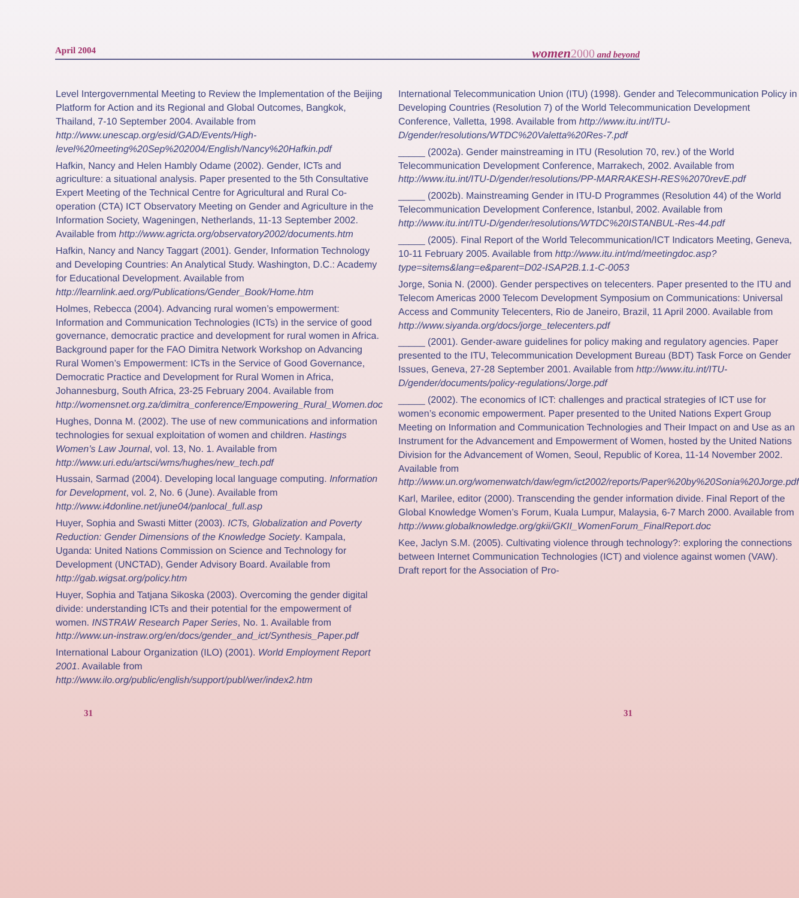April 2004 women 2000 and beyond
Level Intergovernmental Meeting to Review the Implementation of the Beijing Platform for Action and its Regional and Global Outcomes, Bangkok, Thailand, 7-10 September 2004. Available from http://www.unescap.org/esid/GAD/Events/High-level%20meeting%20Sep%202004/English/Nancy%20Hafkin.pdf
Hafkin, Nancy and Helen Hambly Odame (2002). Gender, ICTs and agriculture: a situational analysis. Paper presented to the 5th Consultative Expert Meeting of the Technical Centre for Agricultural and Rural Co-operation (CTA) ICT Observatory Meeting on Gender and Agriculture in the Information Society, Wageningen, Netherlands, 11-13 September 2002. Available from http://www.agricta.org/observatory2002/documents.htm
Hafkin, Nancy and Nancy Taggart (2001). Gender, Information Technology and Developing Countries: An Analytical Study. Washington, D.C.: Academy for Educational Development. Available from http://learnlink.aed.org/Publications/Gender_Book/Home.htm
Holmes, Rebecca (2004). Advancing rural women’s empowerment: Information and Communication Technologies (ICTs) in the service of good governance, democratic practice and development for rural women in Africa. Background paper for the FAO Dimitra Network Workshop on Advancing Rural Women’s Empowerment: ICTs in the Service of Good Governance, Democratic Practice and Development for Rural Women in Africa, Johannesburg, South Africa, 23-25 February 2004. Available from http://womensnet.org.za/dimitra_conference/Empowering_Rural_Women.doc
Hughes, Donna M. (2002). The use of new communications and information technologies for sexual exploitation of women and children. Hastings Women’s Law Journal, vol. 13, No. 1. Available from http://www.uri.edu/artsci/wms/hughes/new_tech.pdf
Hussain, Sarmad (2004). Developing local language computing. Information for Development, vol. 2, No. 6 (June). Available from http://www.i4donline.net/june04/panlocal_full.asp
Huyer, Sophia and Swasti Mitter (2003). ICTs, Globalization and Poverty Reduction: Gender Dimensions of the Knowledge Society. Kampala, Uganda: United Nations Commission on Science and Technology for Development (UNCTAD), Gender Advisory Board. Available from http://gab.wigsat.org/policy.htm
Huyer, Sophia and Tatjana Sikoska (2003). Overcoming the gender digital divide: understanding ICTs and their potential for the empowerment of women. INSTRAW Research Paper Series, No. 1. Available from http://www.un-instraw.org/en/docs/gender_and_ict/Synthesis_Paper.pdf
International Labour Organization (ILO) (2001). World Employment Report 2001. Available from http://www.ilo.org/public/english/support/publ/wer/index2.htm
International Telecommunication Union (ITU) (1998). Gender and Telecommunication Policy in Developing Countries (Resolution 7) of the World Telecommunication Development Conference, Valletta, 1998. Available from http://www.itu.int/ITU-D/gender/resolutions/WTDC%20Valetta%20Res-7.pdf
_____ (2002a). Gender mainstreaming in ITU (Resolution 70, rev.) of the World Telecommunication Development Conference, Marrakech, 2002. Available from http://www.itu.int/ITU-D/gender/resolutions/PP-MARRAKESH-RES%2070revE.pdf
_____ (2002b). Mainstreaming Gender in ITU-D Programmes (Resolution 44) of the World Telecommunication Development Conference, Istanbul, 2002. Available from http://www.itu.int/ITU-D/gender/resolutions/WTDC%20ISTANBUL-Res-44.pdf
_____ (2005). Final Report of the World Telecommunication/ICT Indicators Meeting, Geneva, 10-11 February 2005. Available from http://www.itu.int/md/meetingdoc.asp?type=sitems&lang=e&parent=D02-ISAP2B.1.1-C-0053
Jorge, Sonia N. (2000). Gender perspectives on telecenters. Paper presented to the ITU and Telecom Americas 2000 Telecom Development Symposium on Communications: Universal Access and Community Telecenters, Rio de Janeiro, Brazil, 11 April 2000. Available from http://www.siyanda.org/docs/jorge_telecenters.pdf
_____ (2001). Gender-aware guidelines for policy making and regulatory agencies. Paper presented to the ITU, Telecommunication Development Bureau (BDT) Task Force on Gender Issues, Geneva, 27-28 September 2001. Available from http://www.itu.int/ITU-D/gender/documents/policy-regulations/Jorge.pdf
_____ (2002). The economics of ICT: challenges and practical strategies of ICT use for women’s economic empowerment. Paper presented to the United Nations Expert Group Meeting on Information and Communication Technologies and Their Impact on and Use as an Instrument for the Advancement and Empowerment of Women, hosted by the United Nations Division for the Advancement of Women, Seoul, Republic of Korea, 11-14 November 2002. Available from http://www.un.org/womenwatch/daw/egm/ict2002/reports/Paper%20by%20Sonia%20Jorge.pdf
Karl, Marilee, editor (2000). Transcending the gender information divide. Final Report of the Global Knowledge Women’s Forum, Kuala Lumpur, Malaysia, 6-7 March 2000. Available from http://www.globalknowledge.org/gkii/GKII_WomenForum_FinalReport.doc
Kee, Jaclyn S.M. (2005). Cultivating violence through technology?: exploring the connections between Internet Communication Technologies (ICT) and violence against women (VAW). Draft report for the Association of Pro-
31 31